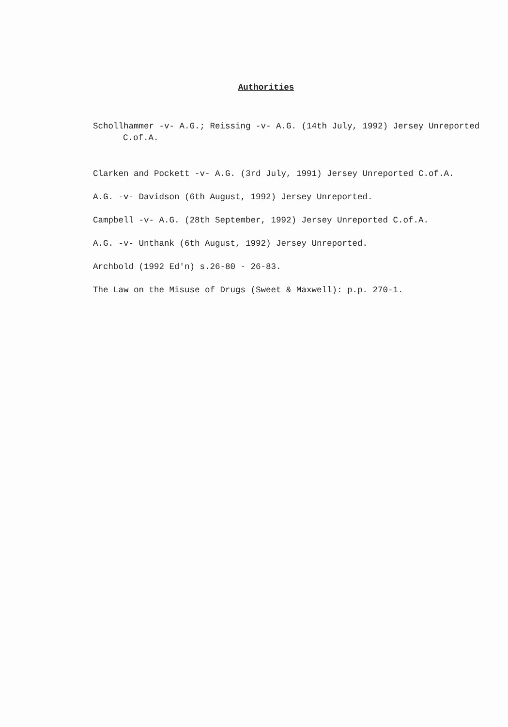Authorities
Schollhammer -v- A.G.; Reissing -v- A.G. (14th July, 1992) Jersey Unreported C.of.A.
Clarken and Pockett -v- A.G. (3rd July, 1991) Jersey Unreported C.of.A.
A.G. -v- Davidson (6th August, 1992) Jersey Unreported.
Campbell -v- A.G. (28th September, 1992) Jersey Unreported C.of.A.
A.G. -v- Unthank (6th August, 1992) Jersey Unreported.
Archbold (1992 Ed'n) s.26-80 - 26-83.
The Law on the Misuse of Drugs (Sweet & Maxwell): p.p. 270-1.